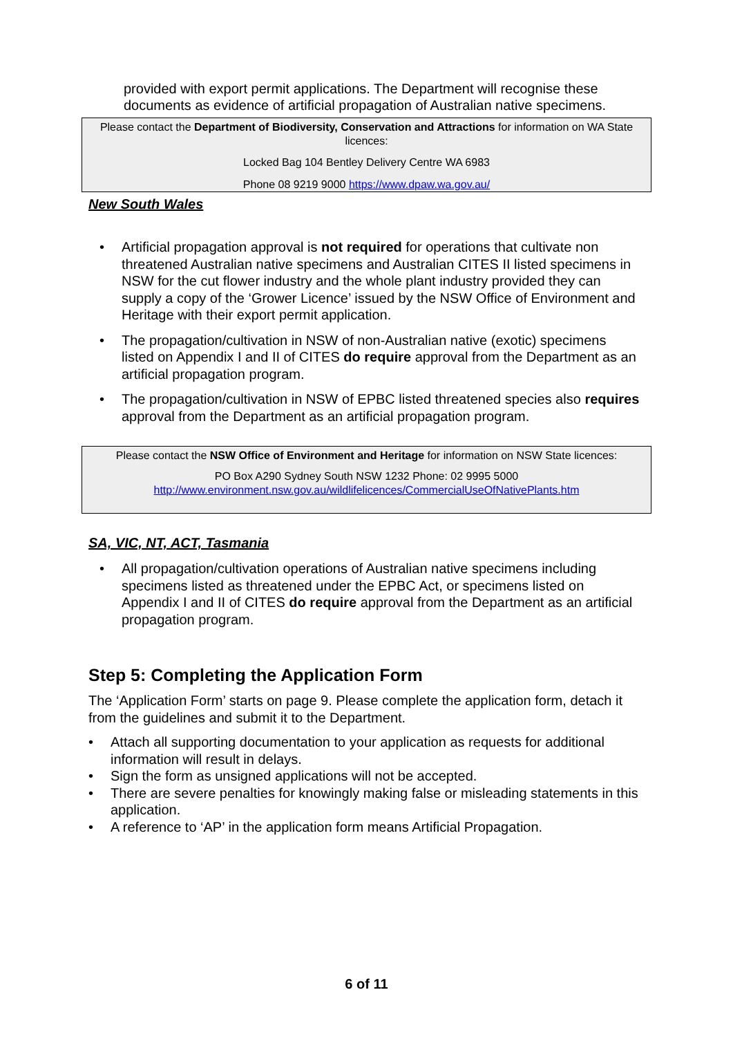provided with export permit applications. The Department will recognise these documents as evidence of artificial propagation of Australian native specimens.
Please contact the Department of Biodiversity, Conservation and Attractions for information on WA State licences:
Locked Bag 104 Bentley Delivery Centre WA 6983
Phone 08 9219 9000 https://www.dpaw.wa.gov.au/
New South Wales
• Artificial propagation approval is not required for operations that cultivate non threatened Australian native specimens and Australian CITES II listed specimens in NSW for the cut flower industry and the whole plant industry provided they can supply a copy of the ‘Grower Licence’ issued by the NSW Office of Environment and Heritage with their export permit application.
• The propagation/cultivation in NSW of non-Australian native (exotic) specimens listed on Appendix I and II of CITES do require approval from the Department as an artificial propagation program.
• The propagation/cultivation in NSW of EPBC listed threatened species also requires approval from the Department as an artificial propagation program.
Please contact the NSW Office of Environment and Heritage for information on NSW State licences:
PO Box A290 Sydney South NSW 1232 Phone: 02 9995 5000
http://www.environment.nsw.gov.au/wildlifelicences/CommercialUseOfNativePlants.htm
SA, VIC, NT, ACT, Tasmania
• All propagation/cultivation operations of Australian native specimens including specimens listed as threatened under the EPBC Act, or specimens listed on Appendix I and II of CITES do require approval from the Department as an artificial propagation program.
Step 5: Completing the Application Form
The ‘Application Form’ starts on page 9. Please complete the application form, detach it from the guidelines and submit it to the Department.
• Attach all supporting documentation to your application as requests for additional information will result in delays.
• Sign the form as unsigned applications will not be accepted.
• There are severe penalties for knowingly making false or misleading statements in this application.
• A reference to ‘AP’ in the application form means Artificial Propagation.
6 of 11